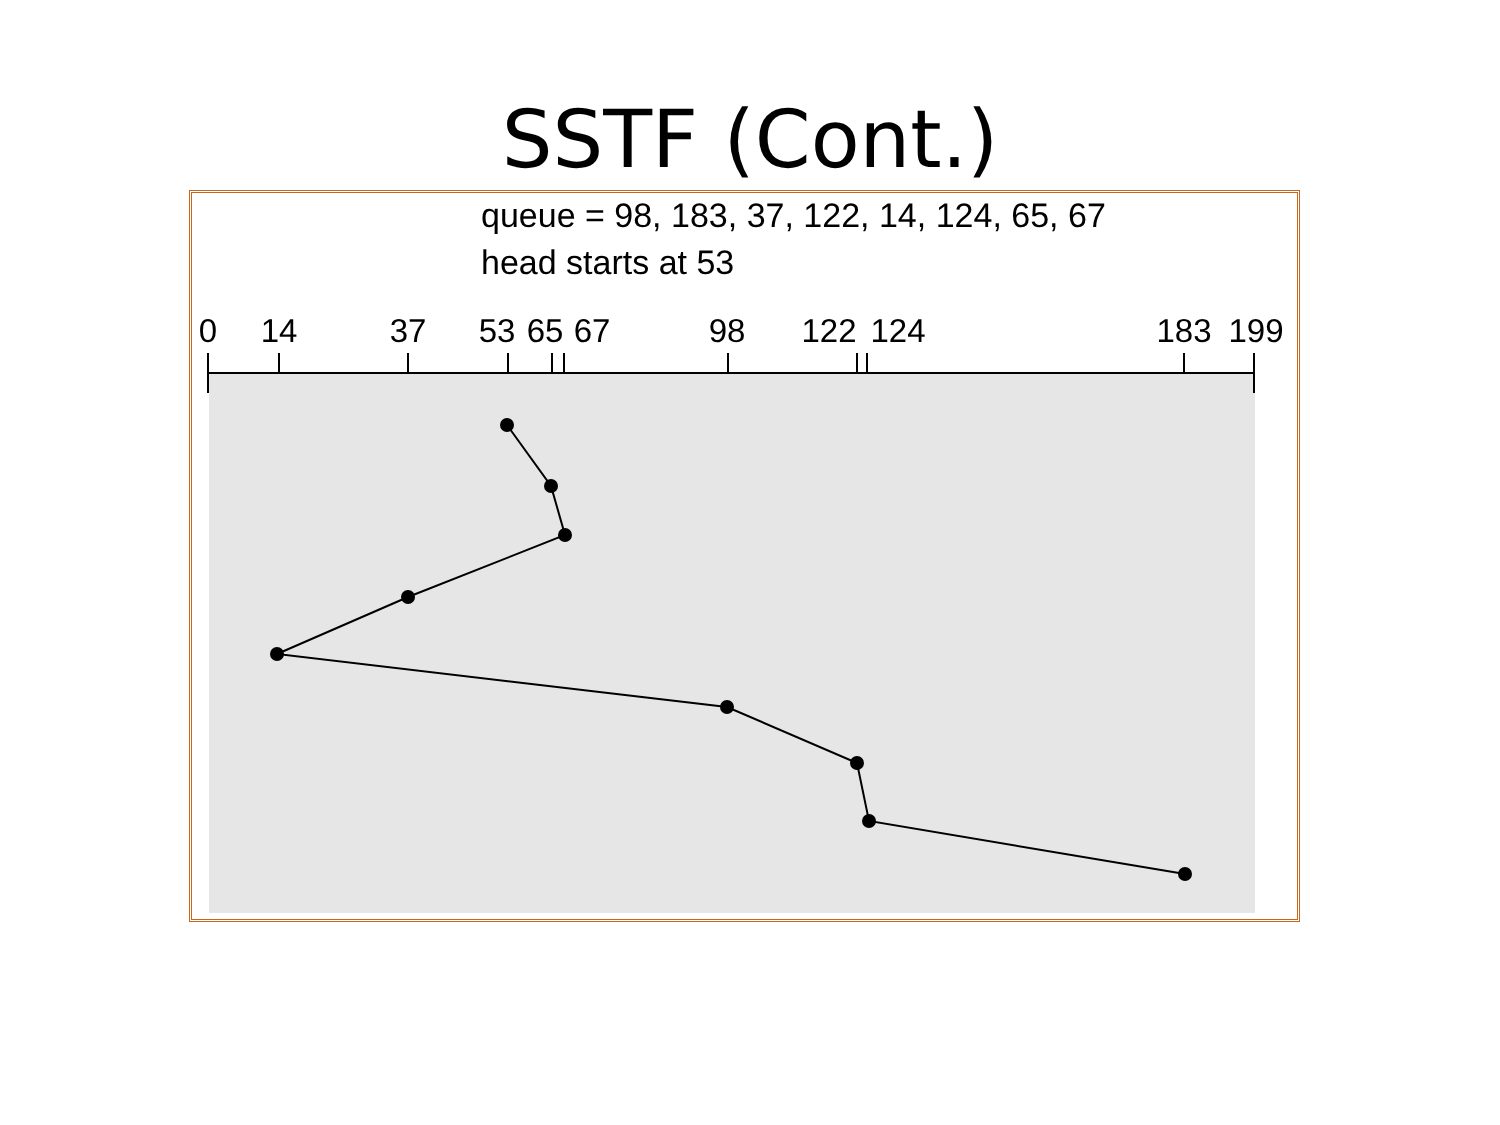SSTF (Cont.)
queue = 98, 183, 37, 122, 14, 124, 65, 67
head starts at 53
0
14
37
53
65
67
98
122
124
183
199